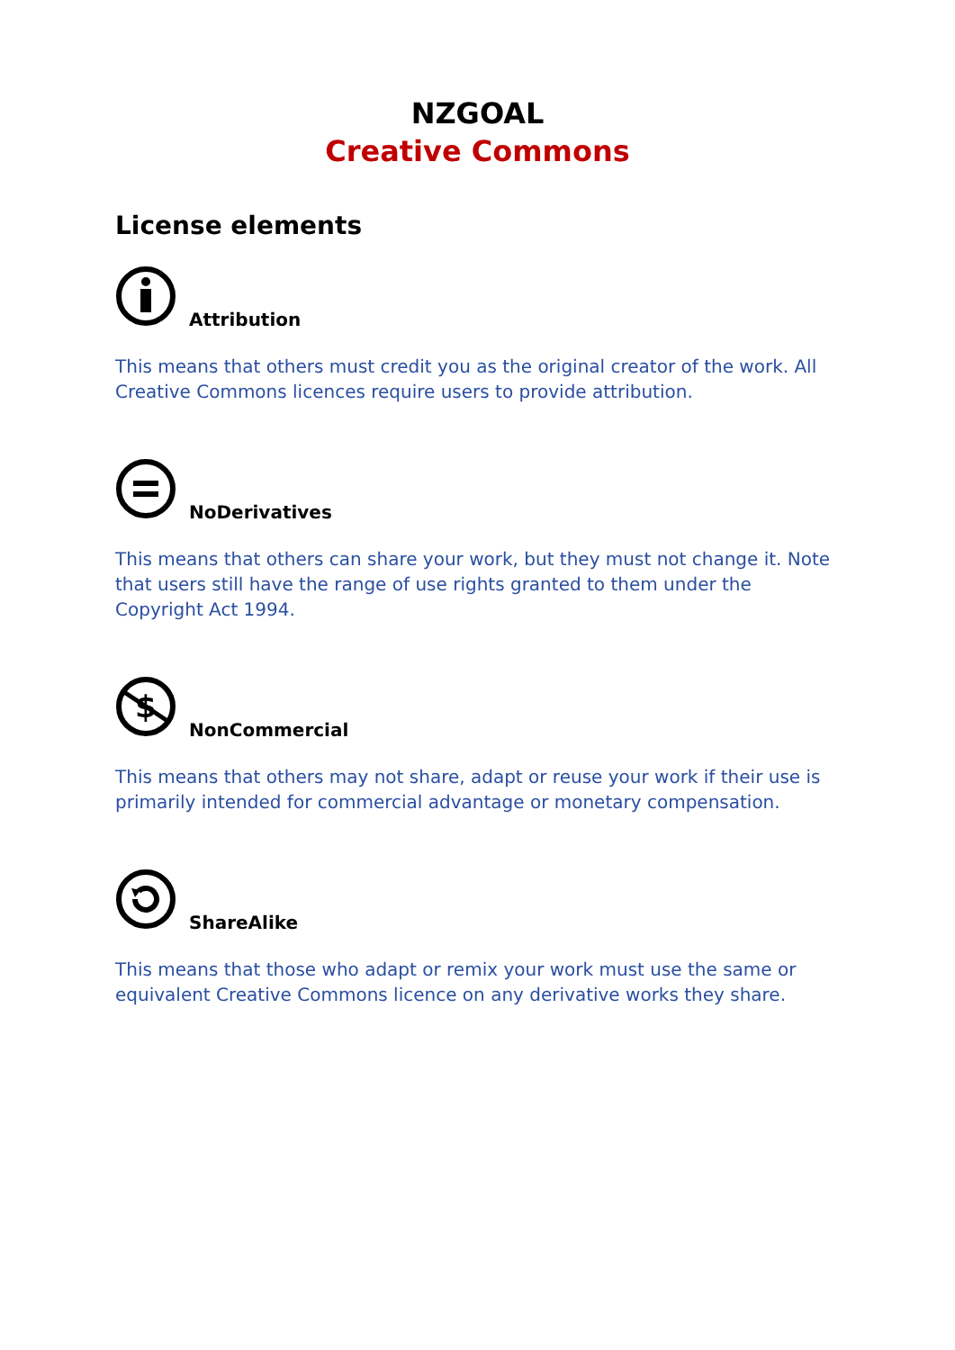NZGOAL
Creative Commons
License elements
Attribution
This means that others must credit you as the original creator of the work. All Creative Commons licences require users to provide attribution.
NoDerivatives
This means that others can share your work, but they must not change it. Note that users still have the range of use rights granted to them under the Copyright Act 1994.
$
NonCommercial
This means that others may not share, adapt or reuse your work if their use is primarily intended for commercial advantage or monetary compensation.
ShareAlike
This means that those who adapt or remix your work must use the same or equivalent Creative Commons licence on any derivative works they share.